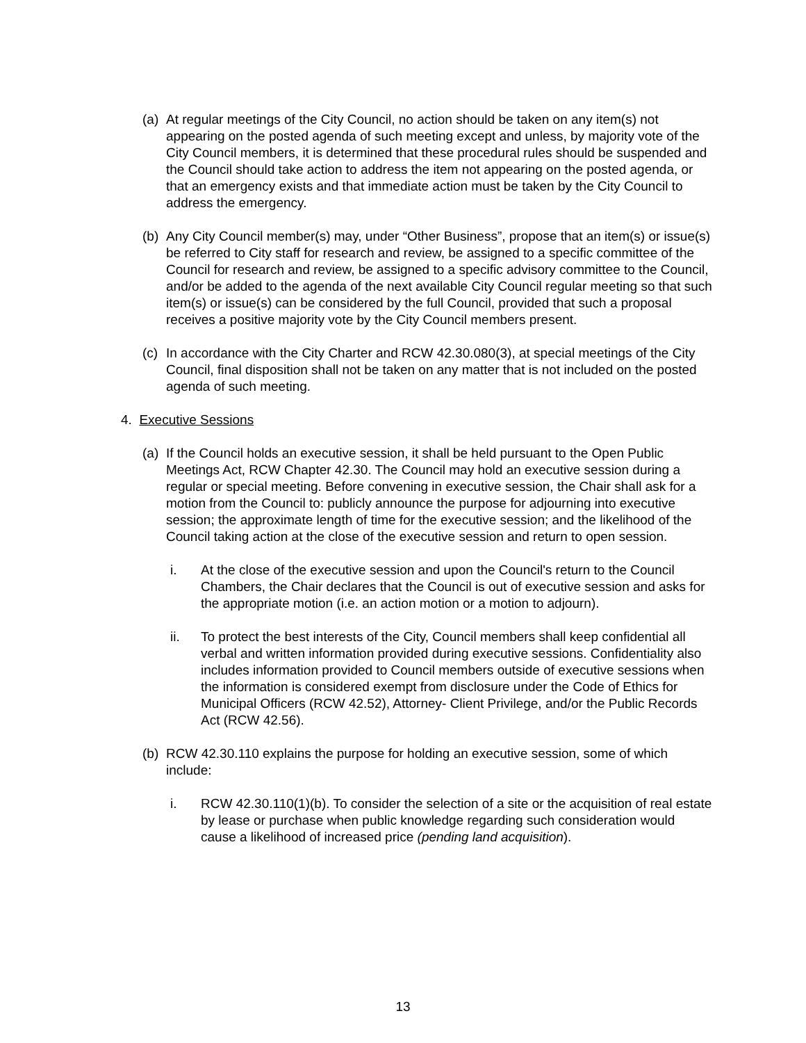(a) At regular meetings of the City Council, no action should be taken on any item(s) not appearing on the posted agenda of such meeting except and unless, by majority vote of the City Council members, it is determined that these procedural rules should be suspended and the Council should take action to address the item not appearing on the posted agenda, or that an emergency exists and that immediate action must be taken by the City Council to address the emergency.
(b) Any City Council member(s) may, under “Other Business”, propose that an item(s) or issue(s) be referred to City staff for research and review, be assigned to a specific committee of the Council for research and review, be assigned to a specific advisory committee to the Council, and/or be added to the agenda of the next available City Council regular meeting so that such item(s) or issue(s) can be considered by the full Council, provided that such a proposal receives a positive majority vote by the City Council members present.
(c) In accordance with the City Charter and RCW 42.30.080(3), at special meetings of the City Council, final disposition shall not be taken on any matter that is not included on the posted agenda of such meeting.
4. Executive Sessions
(a) If the Council holds an executive session, it shall be held pursuant to the Open Public Meetings Act, RCW Chapter 42.30. The Council may hold an executive session during a regular or special meeting. Before convening in executive session, the Chair shall ask for a motion from the Council to: publicly announce the purpose for adjourning into executive session; the approximate length of time for the executive session; and the likelihood of the Council taking action at the close of the executive session and return to open session.
i. At the close of the executive session and upon the Council's return to the Council Chambers, the Chair declares that the Council is out of executive session and asks for the appropriate motion (i.e. an action motion or a motion to adjourn).
ii. To protect the best interests of the City, Council members shall keep confidential all verbal and written information provided during executive sessions. Confidentiality also includes information provided to Council members outside of executive sessions when the information is considered exempt from disclosure under the Code of Ethics for Municipal Officers (RCW 42.52), Attorney- Client Privilege, and/or the Public Records Act (RCW 42.56).
(b) RCW 42.30.110 explains the purpose for holding an executive session, some of which include:
i. RCW 42.30.110(1)(b). To consider the selection of a site or the acquisition of real estate by lease or purchase when public knowledge regarding such consideration would cause a likelihood of increased price (pending land acquisition).
13